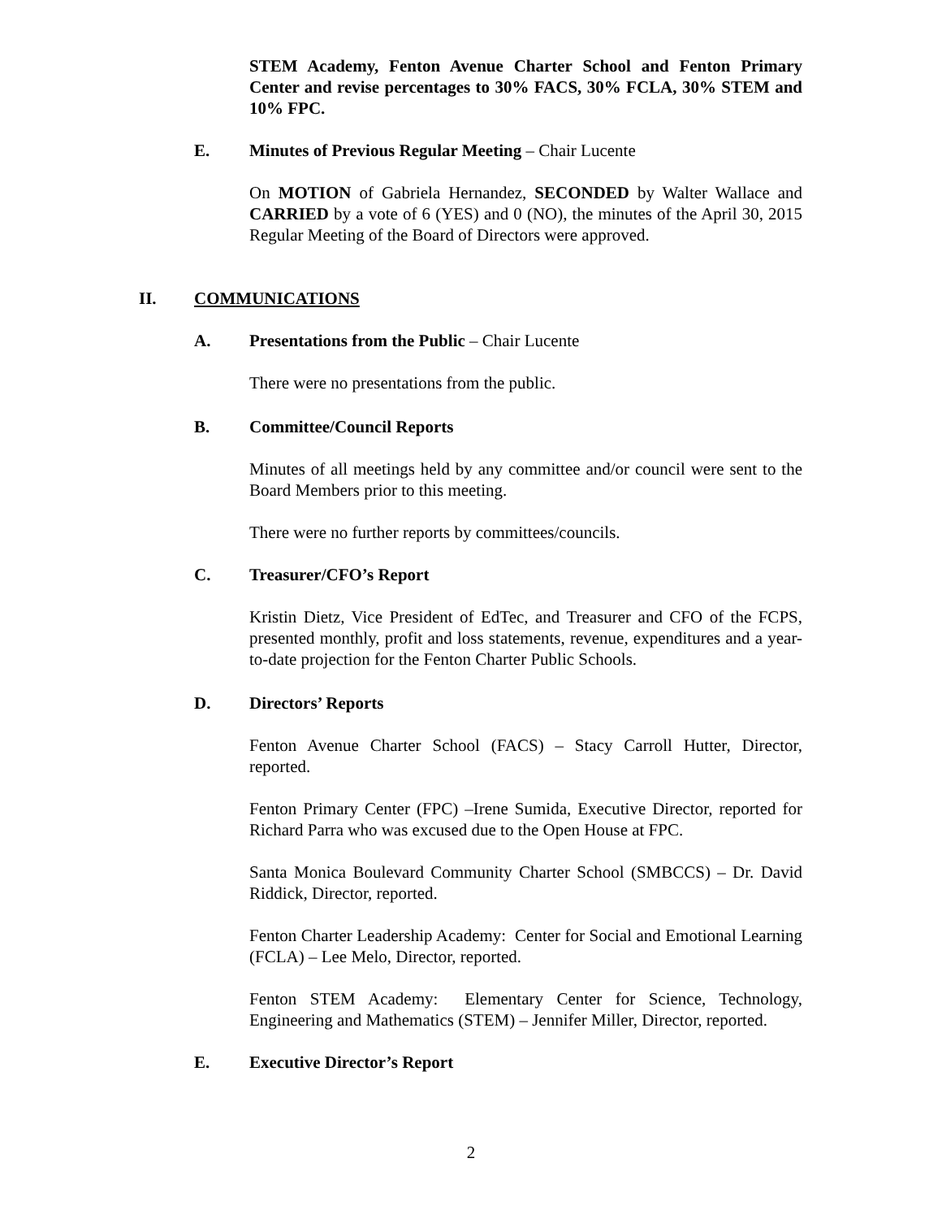STEM Academy, Fenton Avenue Charter School and Fenton Primary Center and revise percentages to 30% FACS, 30% FCLA, 30% STEM and 10% FPC.
E. Minutes of Previous Regular Meeting – Chair Lucente
On MOTION of Gabriela Hernandez, SECONDED by Walter Wallace and CARRIED by a vote of 6 (YES) and 0 (NO), the minutes of the April 30, 2015 Regular Meeting of the Board of Directors were approved.
II. COMMUNICATIONS
A. Presentations from the Public – Chair Lucente
There were no presentations from the public.
B. Committee/Council Reports
Minutes of all meetings held by any committee and/or council were sent to the Board Members prior to this meeting.
There were no further reports by committees/councils.
C. Treasurer/CFO’s Report
Kristin Dietz, Vice President of EdTec, and Treasurer and CFO of the FCPS, presented monthly, profit and loss statements, revenue, expenditures and a year-to-date projection for the Fenton Charter Public Schools.
D. Directors’ Reports
Fenton Avenue Charter School (FACS) – Stacy Carroll Hutter, Director, reported.
Fenton Primary Center (FPC) –Irene Sumida, Executive Director, reported for Richard Parra who was excused due to the Open House at FPC.
Santa Monica Boulevard Community Charter School (SMBCCS) – Dr. David Riddick, Director, reported.
Fenton Charter Leadership Academy: Center for Social and Emotional Learning (FCLA) – Lee Melo, Director, reported.
Fenton STEM Academy: Elementary Center for Science, Technology, Engineering and Mathematics (STEM) – Jennifer Miller, Director, reported.
E. Executive Director’s Report
2